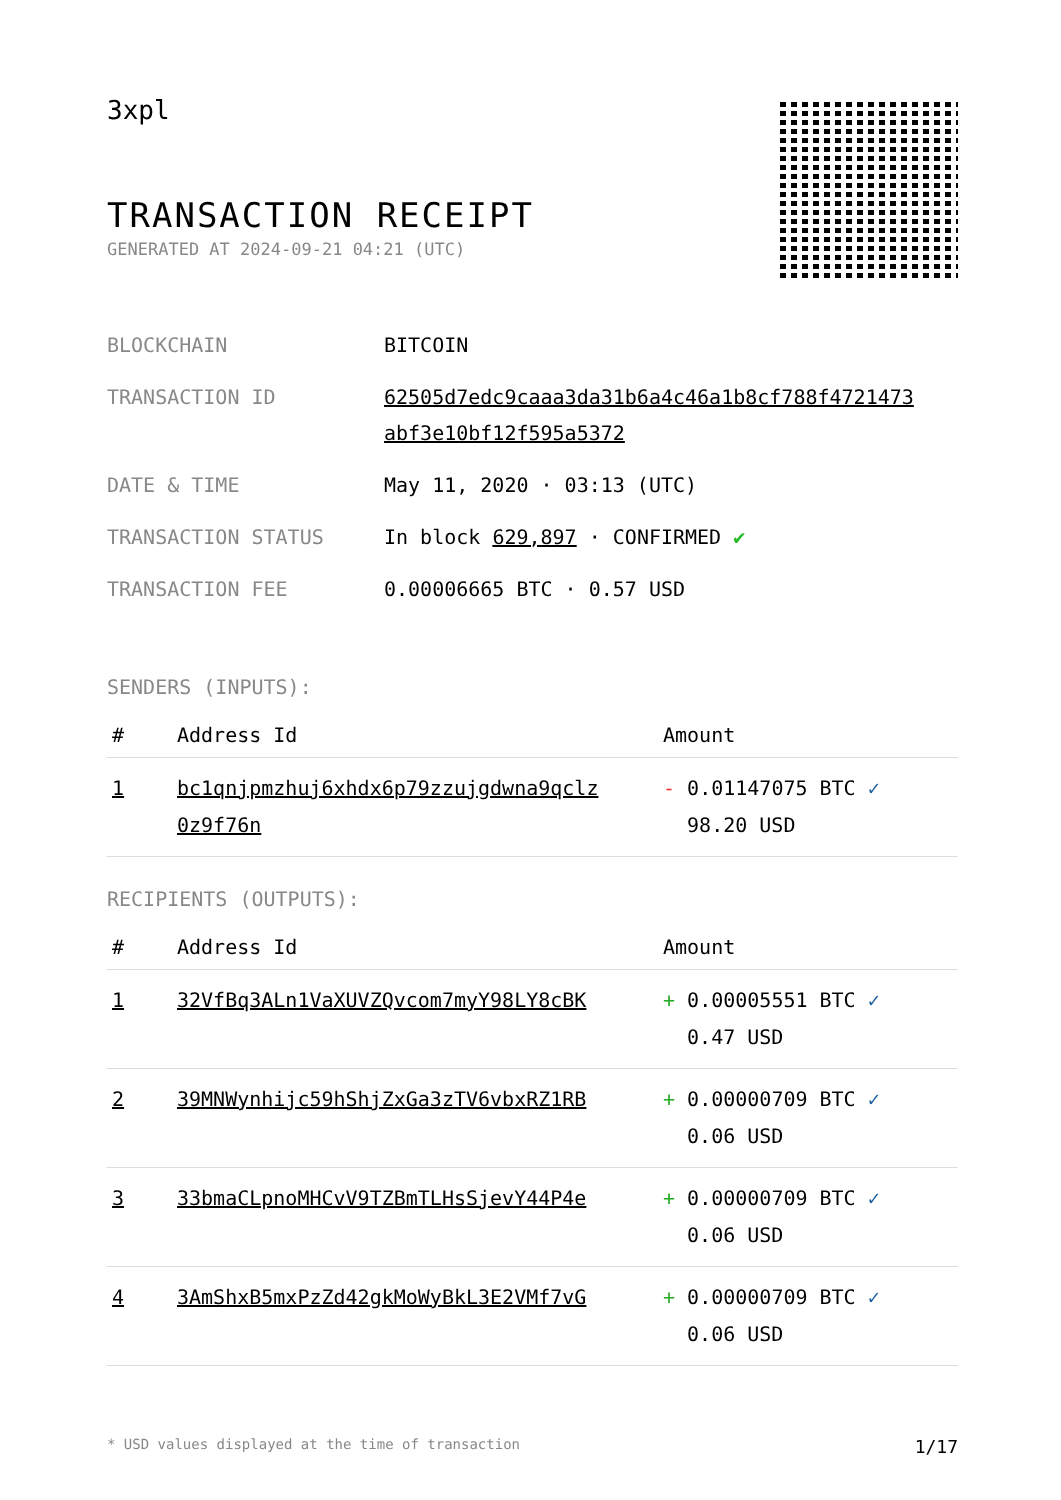3xpl
TRANSACTION RECEIPT
GENERATED AT 2024-09-21 04:21 (UTC)
| BLOCKCHAIN | BITCOIN |
| TRANSACTION ID | 62505d7edc9caaa3da31b6a4c46a1b8cf788f4721473 abf3e10bf12f595a5372 |
| DATE & TIME | May 11, 2020 · 03:13 (UTC) |
| TRANSACTION STATUS | In block 629,897 · CONFIRMED ✔ |
| TRANSACTION FEE | 0.00006665 BTC · 0.57 USD |
SENDERS (INPUTS):
| # | Address Id | Amount |
| --- | --- | --- |
| 1 | bc1qnjpmzhuj6xhdx6p79zzujgdwna9qclz 0z9f76n | - 0.01147075 BTC ✓ 98.20 USD |
RECIPIENTS (OUTPUTS):
| # | Address Id | Amount |
| --- | --- | --- |
| 1 | 32VfBq3ALn1VaXUVZQvcom7myY98LY8cBK | + 0.00005551 BTC ✓ 0.47 USD |
| 2 | 39MNWynhijc59hShjZxGa3zTV6vbxRZ1RB | + 0.00000709 BTC ✓ 0.06 USD |
| 3 | 33bmaCLpnoMHCvV9TZBmTLHsSjevY44P4e | + 0.00000709 BTC ✓ 0.06 USD |
| 4 | 3AmShxB5mxPzZd42gkMoWyBkL3E2VMf7vG | + 0.00000709 BTC ✓ 0.06 USD |
* USD values displayed at the time of transaction 1/17